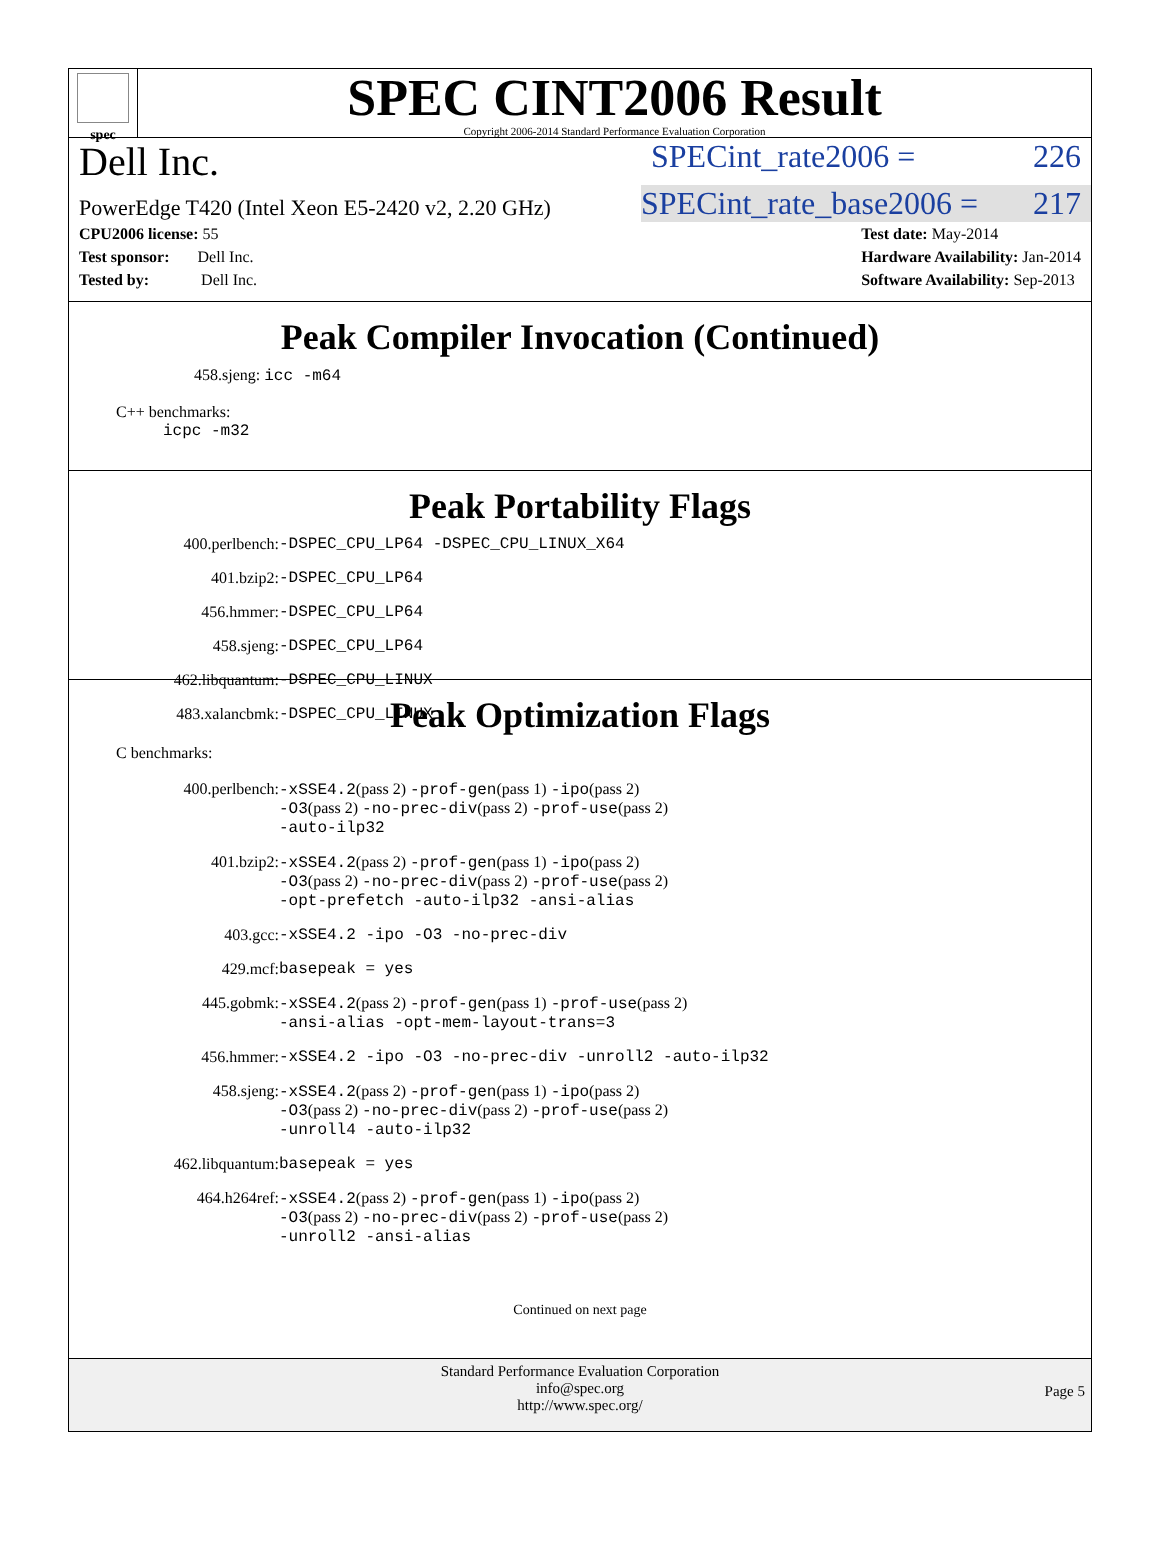spec
SPEC CINT2006 Result
Copyright 2006-2014 Standard Performance Evaluation Corporation
Dell Inc.
SPECint_rate2006 = 226
PowerEdge T420 (Intel Xeon E5-2420 v2, 2.20 GHz)
SPECint_rate_base2006 = 217
CPU2006 license: 55
Test sponsor: Dell Inc.
Tested by: Dell Inc.
Test date: May-2014
Hardware Availability: Jan-2014
Software Availability: Sep-2013
Peak Compiler Invocation (Continued)
458.sjeng: icc -m64
C++ benchmarks:
icpc -m32
Peak Portability Flags
| 400.perlbench: | -DSPEC_CPU_LP64 -DSPEC_CPU_LINUX_X64 |
| 401.bzip2: | -DSPEC_CPU_LP64 |
| 456.hmmer: | -DSPEC_CPU_LP64 |
| 458.sjeng: | -DSPEC_CPU_LP64 |
| 462.libquantum: | -DSPEC_CPU_LINUX |
| 483.xalancbmk: | -DSPEC_CPU_LINUX |
Peak Optimization Flags
C benchmarks:
| 400.perlbench: | -xSSE4.2 (pass 2) -prof-gen (pass 1) -ipo (pass 2) -O3 (pass 2) -no-prec-div (pass 2) -prof-use (pass 2) -auto-ilp32 |
| 401.bzip2: | -xSSE4.2 (pass 2) -prof-gen (pass 1) -ipo (pass 2) -O3 (pass 2) -no-prec-div (pass 2) -prof-use (pass 2) -opt-prefetch -auto-ilp32 -ansi-alias |
| 403.gcc: | -xSSE4.2 -ipo -O3 -no-prec-div |
| 429.mcf: | basepeak = yes |
| 445.gobmk: | -xSSE4.2 (pass 2) -prof-gen (pass 1) -prof-use (pass 2) -ansi-alias -opt-mem-layout-trans=3 |
| 456.hmmer: | -xSSE4.2 -ipo -O3 -no-prec-div -unroll2 -auto-ilp32 |
| 458.sjeng: | -xSSE4.2 (pass 2) -prof-gen (pass 1) -ipo (pass 2) -O3 (pass 2) -no-prec-div (pass 2) -prof-use (pass 2) -unroll4 -auto-ilp32 |
| 462.libquantum: | basepeak = yes |
| 464.h264ref: | -xSSE4.2 (pass 2) -prof-gen (pass 1) -ipo (pass 2) -O3 (pass 2) -no-prec-div (pass 2) -prof-use (pass 2) -unroll2 -ansi-alias |
Continued on next page
Standard Performance Evaluation Corporation
info@spec.org
http://www.spec.org/
Page 5